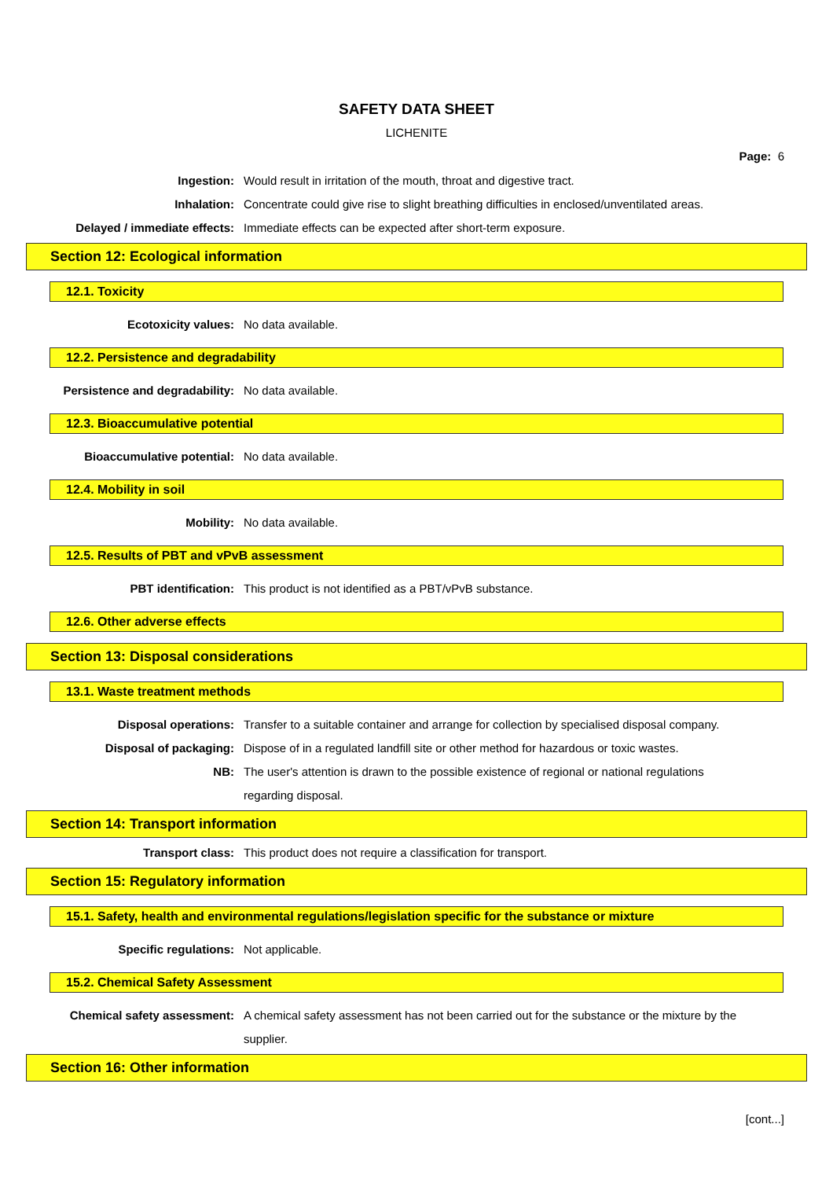SAFETY DATA SHEET
LICHENITE
Page: 6
Ingestion: Would result in irritation of the mouth, throat and digestive tract.
Inhalation: Concentrate could give rise to slight breathing difficulties in enclosed/unventilated areas.
Delayed / immediate effects: Immediate effects can be expected after short-term exposure.
Section 12: Ecological information
12.1. Toxicity
Ecotoxicity values: No data available.
12.2. Persistence and degradability
Persistence and degradability: No data available.
12.3. Bioaccumulative potential
Bioaccumulative potential: No data available.
12.4. Mobility in soil
Mobility: No data available.
12.5. Results of PBT and vPvB assessment
PBT identification: This product is not identified as a PBT/vPvB substance.
12.6. Other adverse effects
Section 13: Disposal considerations
13.1. Waste treatment methods
Disposal operations: Transfer to a suitable container and arrange for collection by specialised disposal company.
Disposal of packaging: Dispose of in a regulated landfill site or other method for hazardous or toxic wastes.
NB: The user's attention is drawn to the possible existence of regional or national regulations regarding disposal.
Section 14: Transport information
Transport class: This product does not require a classification for transport.
Section 15: Regulatory information
15.1. Safety, health and environmental regulations/legislation specific for the substance or mixture
Specific regulations: Not applicable.
15.2. Chemical Safety Assessment
Chemical safety assessment: A chemical safety assessment has not been carried out for the substance or the mixture by the supplier.
Section 16: Other information
[cont...]